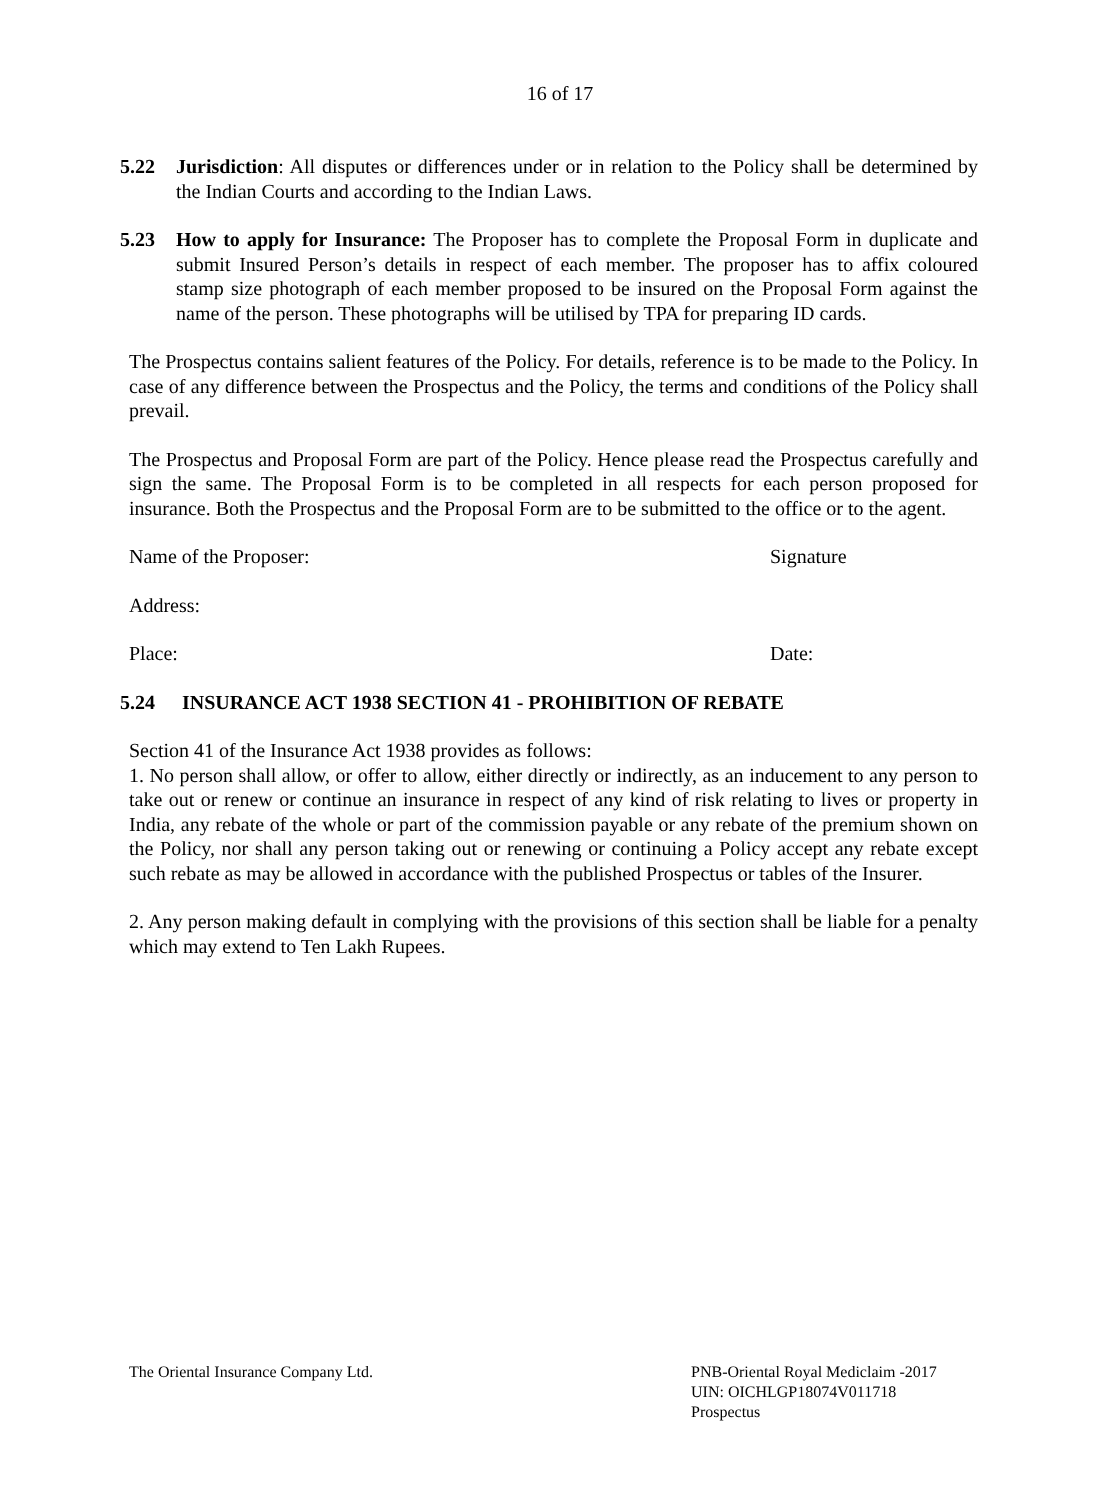16 of 17
5.22 Jurisdiction: All disputes or differences under or in relation to the Policy shall be determined by the Indian Courts and according to the Indian Laws.
5.23 How to apply for Insurance: The Proposer has to complete the Proposal Form in duplicate and submit Insured Person’s details in respect of each member. The proposer has to affix coloured stamp size photograph of each member proposed to be insured on the Proposal Form against the name of the person. These photographs will be utilised by TPA for preparing ID cards.
The Prospectus contains salient features of the Policy. For details, reference is to be made to the Policy. In case of any difference between the Prospectus and the Policy, the terms and conditions of the Policy shall prevail.
The Prospectus and Proposal Form are part of the Policy. Hence please read the Prospectus carefully and sign the same. The Proposal Form is to be completed in all respects for each person proposed for insurance. Both the Prospectus and the Proposal Form are to be submitted to the office or to the agent.
Name of the Proposer: Signature
Address:
Place: Date:
5.24 INSURANCE ACT 1938 SECTION 41 - PROHIBITION OF REBATE
Section 41 of the Insurance Act 1938 provides as follows:
1. No person shall allow, or offer to allow, either directly or indirectly, as an inducement to any person to take out or renew or continue an insurance in respect of any kind of risk relating to lives or property in India, any rebate of the whole or part of the commission payable or any rebate of the premium shown on the Policy, nor shall any person taking out or renewing or continuing a Policy accept any rebate except such rebate as may be allowed in accordance with the published Prospectus or tables of the Insurer.
2. Any person making default in complying with the provisions of this section shall be liable for a penalty which may extend to Ten Lakh Rupees.
The Oriental Insurance Company Ltd.
PNB-Oriental Royal Mediclaim -2017
UIN: OICHLGP18074V011718
Prospectus